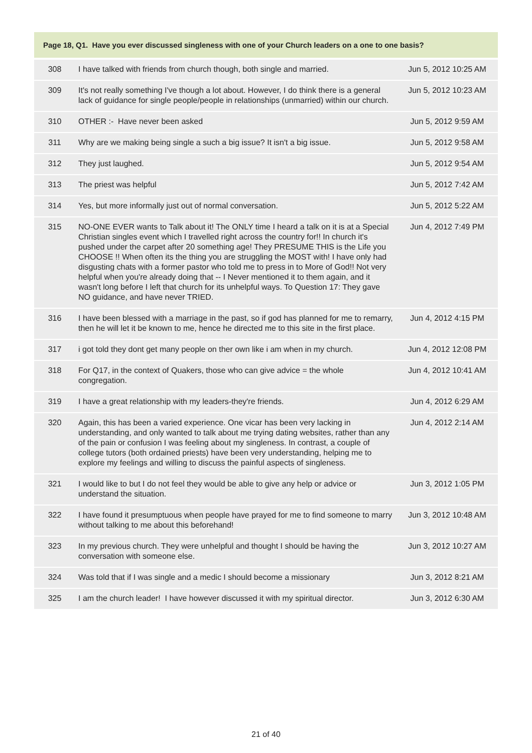| Page 18, Q1. Have you ever discussed singleness with one of your Church leaders on a one to one basis? | | |
| --- | --- | --- |
| 308 | I have talked with friends from church though, both single and married. | Jun 5, 2012 10:25 AM |
| 309 | It's not really something I've though a lot about. However, I do think there is a general lack of guidance for single people/people in relationships (unmarried) within our church. | Jun 5, 2012 10:23 AM |
| 310 | OTHER :- Have never been asked | Jun 5, 2012 9:59 AM |
| 311 | Why are we making being single a such a big issue? It isn't a big issue. | Jun 5, 2012 9:58 AM |
| 312 | They just laughed. | Jun 5, 2012 9:54 AM |
| 313 | The priest was helpful | Jun 5, 2012 7:42 AM |
| 314 | Yes, but more informally just out of normal conversation. | Jun 5, 2012 5:22 AM |
| 315 | NO-ONE EVER wants to Talk about it! The ONLY time I heard a talk on it is at a Special Christian singles event which I travelled right across the country for!! In church it's pushed under the carpet after 20 something age! They PRESUME THIS is the Life you CHOOSE !! When often its the thing you are struggling the MOST with! I have only had disgusting chats with a former pastor who told me to press in to More of God!! Not very helpful when you're already doing that -- I Never mentioned it to them again, and it wasn't long before I left that church for its unhelpful ways. To Question 17: They gave NO guidance, and have never TRIED. | Jun 4, 2012 7:49 PM |
| 316 | I have been blessed with a marriage in the past, so if god has planned for me to remarry, then he will let it be known to me, hence he directed me to this site in the first place. | Jun 4, 2012 4:15 PM |
| 317 | i got told they dont get many people on ther own like i am when in my church. | Jun 4, 2012 12:08 PM |
| 318 | For Q17, in the context of Quakers, those who can give advice = the whole congregation. | Jun 4, 2012 10:41 AM |
| 319 | I have a great relationship with my leaders-they're friends. | Jun 4, 2012 6:29 AM |
| 320 | Again, this has been a varied experience. One vicar has been very lacking in understanding, and only wanted to talk about me trying dating websites, rather than any of the pain or confusion I was feeling about my singleness. In contrast, a couple of college tutors (both ordained priests) have been very understanding, helping me to explore my feelings and willing to discuss the painful aspects of singleness. | Jun 4, 2012 2:14 AM |
| 321 | I would like to but I do not feel they would be able to give any help or advice or understand the situation. | Jun 3, 2012 1:05 PM |
| 322 | I have found it presumptuous when people have prayed for me to find someone to marry without talking to me about this beforehand! | Jun 3, 2012 10:48 AM |
| 323 | In my previous church. They were unhelpful and thought I should be having the conversation with someone else. | Jun 3, 2012 10:27 AM |
| 324 | Was told that if I was single and a medic I should become a missionary | Jun 3, 2012 8:21 AM |
| 325 | I am the church leader! I have however discussed it with my spiritual director. | Jun 3, 2012 6:30 AM |
21 of 40